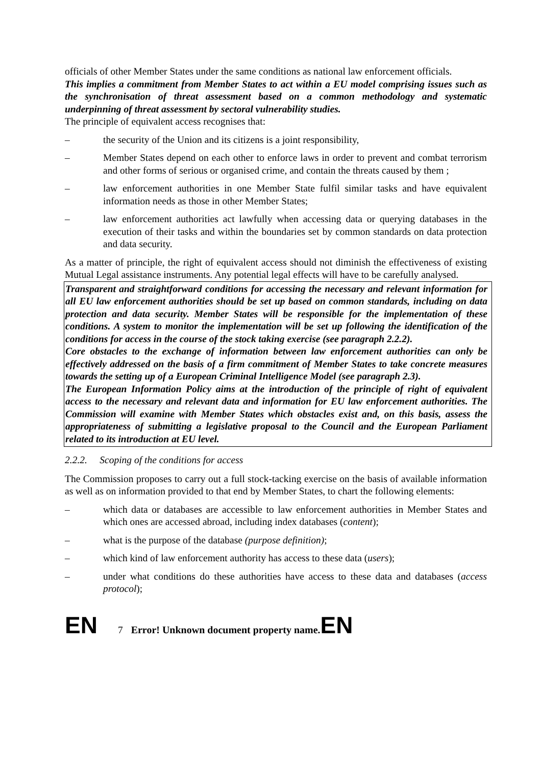officials of other Member States under the same conditions as national law enforcement officials.
This implies a commitment from Member States to act within a EU model comprising issues such as the synchronisation of threat assessment based on a common methodology and systematic underpinning of threat assessment by sectoral vulnerability studies.
The principle of equivalent access recognises that:
– the security of the Union and its citizens is a joint responsibility,
– Member States depend on each other to enforce laws in order to prevent and combat terrorism and other forms of serious or organised crime, and contain the threats caused by them ;
– law enforcement authorities in one Member State fulfil similar tasks and have equivalent information needs as those in other Member States;
– law enforcement authorities act lawfully when accessing data or querying databases in the execution of their tasks and within the boundaries set by common standards on data protection and data security.
As a matter of principle, the right of equivalent access should not diminish the effectiveness of existing Mutual Legal assistance instruments. Any potential legal effects will have to be carefully analysed.
Transparent and straightforward conditions for accessing the necessary and relevant information for all EU law enforcement authorities should be set up based on common standards, including on data protection and data security. Member States will be responsible for the implementation of these conditions. A system to monitor the implementation will be set up following the identification of the conditions for access in the course of the stock taking exercise (see paragraph 2.2.2).
Core obstacles to the exchange of information between law enforcement authorities can only be effectively addressed on the basis of a firm commitment of Member States to take concrete measures towards the setting up of a European Criminal Intelligence Model (see paragraph 2.3).
The European Information Policy aims at the introduction of the principle of right of equivalent access to the necessary and relevant data and information for EU law enforcement authorities. The Commission will examine with Member States which obstacles exist and, on this basis, assess the appropriateness of submitting a legislative proposal to the Council and the European Parliament related to its introduction at EU level.
2.2.2. Scoping of the conditions for access
The Commission proposes to carry out a full stock-tacking exercise on the basis of available information as well as on information provided to that end by Member States, to chart the following elements:
– which data or databases are accessible to law enforcement authorities in Member States and which ones are accessed abroad, including index databases (content);
– what is the purpose of the database (purpose definition);
– which kind of law enforcement authority has access to these data (users);
– under what conditions do these authorities have access to these data and databases (access protocol);
EN 7 Error! Unknown document property name. EN